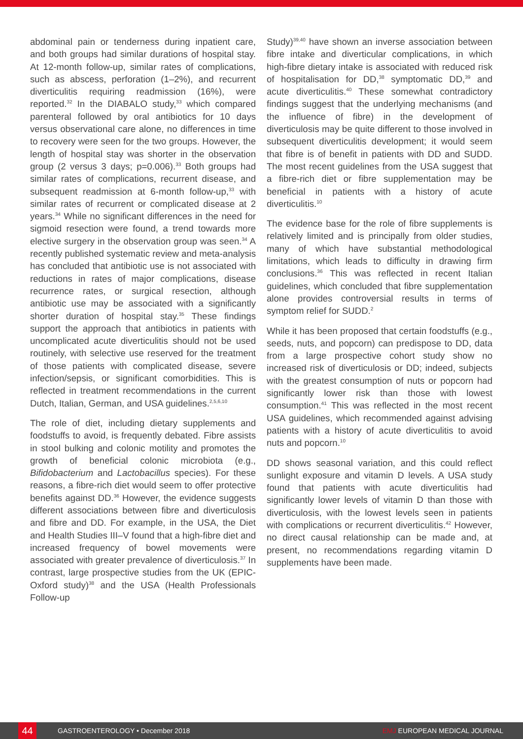abdominal pain or tenderness during inpatient care, and both groups had similar durations of hospital stay. At 12-month follow-up, similar rates of complications, such as abscess, perforation (1–2%), and recurrent diverticulitis requiring readmission (16%), were reported.<sup>32</sup> In the DIABALO study,<sup>33</sup> which compared parenteral followed by oral antibiotics for 10 days versus observational care alone, no differences in time to recovery were seen for the two groups. However, the length of hospital stay was shorter in the observation group (2 versus 3 days; p=0.006).<sup>33</sup> Both groups had similar rates of complications, recurrent disease, and subsequent readmission at 6-month follow-up,<sup>33</sup> with similar rates of recurrent or complicated disease at 2 years.<sup>34</sup> While no significant differences in the need for sigmoid resection were found, a trend towards more elective surgery in the observation group was seen.<sup>34</sup> A recently published systematic review and meta-analysis has concluded that antibiotic use is not associated with reductions in rates of major complications, disease recurrence rates, or surgical resection, although antibiotic use may be associated with a significantly shorter duration of hospital stay.<sup>35</sup> These findings support the approach that antibiotics in patients with uncomplicated acute diverticulitis should not be used routinely, with selective use reserved for the treatment of those patients with complicated disease, severe infection/sepsis, or significant comorbidities. This is reflected in treatment recommendations in the current Dutch, Italian, German, and USA guidelines.<sup>2,5,6,10</sup>
The role of diet, including dietary supplements and foodstuffs to avoid, is frequently debated. Fibre assists in stool bulking and colonic motility and promotes the growth of beneficial colonic microbiota (e.g., Bifidobacterium and Lactobacillus species). For these reasons, a fibre-rich diet would seem to offer protective benefits against DD.<sup>36</sup> However, the evidence suggests different associations between fibre and diverticulosis and fibre and DD. For example, in the USA, the Diet and Health Studies III–V found that a high-fibre diet and increased frequency of bowel movements were associated with greater prevalence of diverticulosis.<sup>37</sup> In contrast, large prospective studies from the UK (EPIC-Oxford study)<sup>38</sup> and the USA (Health Professionals Follow-up
Study)<sup>39,40</sup> have shown an inverse association between fibre intake and diverticular complications, in which high-fibre dietary intake is associated with reduced risk of hospitalisation for DD,<sup>38</sup> symptomatic DD,<sup>39</sup> and acute diverticulitis.<sup>40</sup> These somewhat contradictory findings suggest that the underlying mechanisms (and the influence of fibre) in the development of diverticulosis may be quite different to those involved in subsequent diverticulitis development; it would seem that fibre is of benefit in patients with DD and SUDD. The most recent guidelines from the USA suggest that a fibre-rich diet or fibre supplementation may be beneficial in patients with a history of acute diverticulitis.<sup>10</sup>
The evidence base for the role of fibre supplements is relatively limited and is principally from older studies, many of which have substantial methodological limitations, which leads to difficulty in drawing firm conclusions.<sup>36</sup> This was reflected in recent Italian guidelines, which concluded that fibre supplementation alone provides controversial results in terms of symptom relief for SUDD.<sup>2</sup>
While it has been proposed that certain foodstuffs (e.g., seeds, nuts, and popcorn) can predispose to DD, data from a large prospective cohort study show no increased risk of diverticulosis or DD; indeed, subjects with the greatest consumption of nuts or popcorn had significantly lower risk than those with lowest consumption.<sup>41</sup> This was reflected in the most recent USA guidelines, which recommended against advising patients with a history of acute diverticulitis to avoid nuts and popcorn.<sup>10</sup>
DD shows seasonal variation, and this could reflect sunlight exposure and vitamin D levels. A USA study found that patients with acute diverticulitis had significantly lower levels of vitamin D than those with diverticulosis, with the lowest levels seen in patients with complications or recurrent diverticulitis.<sup>42</sup> However, no direct causal relationship can be made and, at present, no recommendations regarding vitamin D supplements have been made.
44
GASTROENTEROLOGY • December 2018
EMJ EUROPEAN MEDICAL JOURNAL